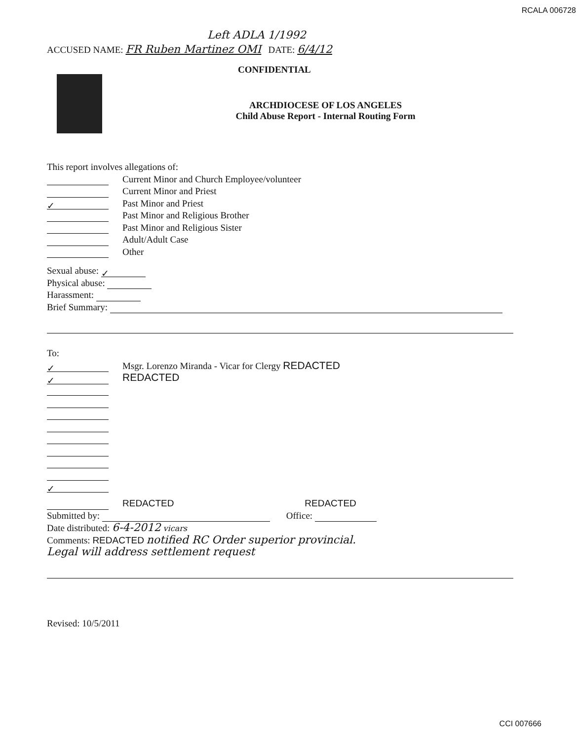RCALA 006728
Left ADLA 1/1992
ACCUSED NAME: FR Ruben Martinez OMI DATE: 6/4/12
CONFIDENTIAL
ARCHDIOCESE OF LOS ANGELES
Child Abuse Report - Internal Routing Form
This report involves allegations of:
Current Minor and Church Employee/volunteer
Current Minor and Priest
✓ Past Minor and Priest
Past Minor and Religious Brother
Past Minor and Religious Sister
Adult/Adult Case
Other
Sexual abuse: ✓
Physical abuse:
Harassment:
Brief Summary:
To:
✓ Msgr. Lorenzo Miranda - Vicar for Clergy REDACTED
✓ REDACTED
✓
REDACTED REDACTED
Submitted by: Office:
Date distributed: 6-4-2012 vicars
Comments: REDACTED notified RC Order superior provincial.
Legal will address settlement request
Revised: 10/5/2011
CCI 007666